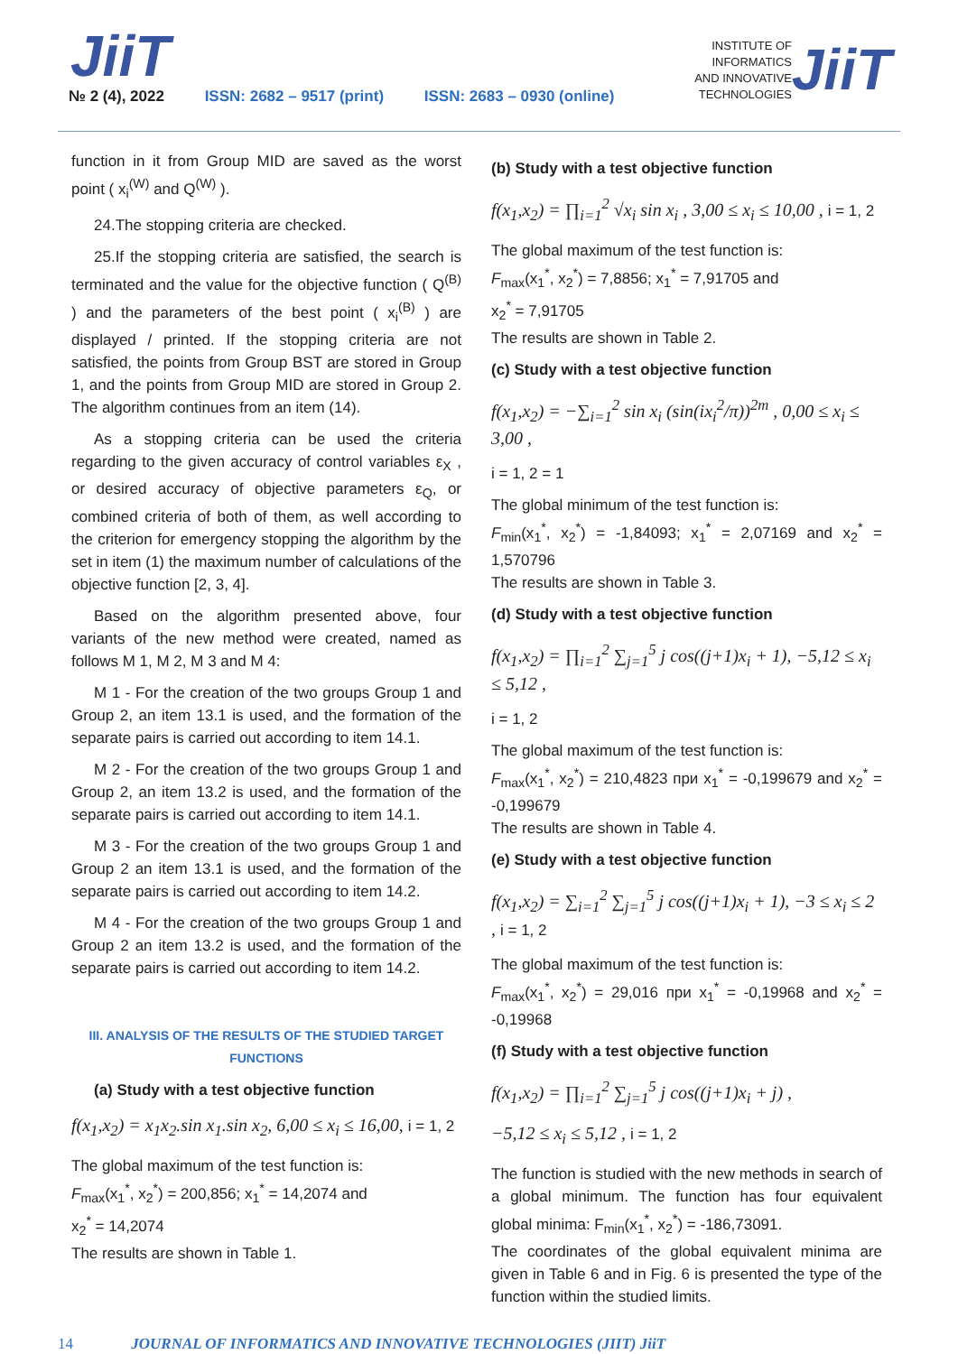JiiT
№ 2 (4), 2022 ISSN: 2682 – 9517 (print) ISSN: 2683 – 0930 (online)
INSTITUTE OF
INFORMATICS
AND INNOVATIVE
TECHNOLOGIES
JiiT
function in it from Group MID are saved as the worst point ( x<sub>i</sub><sup>(W)</sup> and Q<sup>(W)</sup> ).
24.The stopping criteria are checked.
25.If the stopping criteria are satisfied, the search is terminated and the value for the objective function ( Q<sup>(B)</sup> ) and the parameters of the best point ( x<sub>i</sub><sup>(B)</sup> ) are displayed / printed. If the stopping criteria are not satisfied, the points from Group BST are stored in Group 1, and the points from Group MID are stored in Group 2. The algorithm continues from an item (14).
As a stopping criteria can be used the criteria regarding to the given accuracy of control variables ε<sub>X</sub> , or desired accuracy of objective parameters ε<sub>Q</sub>, or combined criteria of both of them, as well according to the criterion for emergency stopping the algorithm by the set in item (1) the maximum number of calculations of the objective function [2, 3, 4].
Based on the algorithm presented above, four variants of the new method were created, named as follows M 1, M 2, M 3 and M 4:
M 1 - For the creation of the two groups Group 1 and Group 2, an item 13.1 is used, and the formation of the separate pairs is carried out according to item 14.1.
M 2 - For the creation of the two groups Group 1 and Group 2, an item 13.2 is used, and the formation of the separate pairs is carried out according to item 14.1.
M 3 - For the creation of the two groups Group 1 and Group 2 an item 13.1 is used, and the formation of the separate pairs is carried out according to item 14.2.
M 4 - For the creation of the two groups Group 1 and Group 2 an item 13.2 is used, and the formation of the separate pairs is carried out according to item 14.2.
III. ANALYSIS OF THE RESULTS OF THE STUDIED TARGET FUNCTIONS
(a) Study with a test objective function
f(x<sub>1</sub>,x<sub>2</sub>) = x<sub>1</sub>x<sub>2</sub>.sin x<sub>1</sub>.sin x<sub>2</sub>, 6,00 ≤ x<sub>i</sub> ≤ 16,00, i = 1, 2
The global maximum of the test function is:
F<sub>max</sub>(x<sub>1</sub><sup>*</sup>, x<sub>2</sub><sup>*</sup>) = 200,856; x<sub>1</sub><sup>*</sup> = 14,2074 and
x<sub>2</sub><sup>*</sup> = 14,2074
The results are shown in Table 1.
(b) Study with a test objective function
f(x<sub>1</sub>,x<sub>2</sub>) = ∏<sub>i=1</sub><sup>2</sup> √x<sub>i</sub> sin x<sub>i</sub> , 3,00 ≤ x<sub>i</sub> ≤ 10,00 , i = 1, 2
The global maximum of the test function is:
F<sub>max</sub>(x<sub>1</sub><sup>*</sup>, x<sub>2</sub><sup>*</sup>) = 7,8856; x<sub>1</sub><sup>*</sup> = 7,91705 and
x<sub>2</sub><sup>*</sup> = 7,91705
The results are shown in Table 2.
(c) Study with a test objective function
f(x<sub>1</sub>,x<sub>2</sub>) = −∑<sub>i=1</sub><sup>2</sup> sin x<sub>i</sub> (sin(ix<sub>i</sub><sup>2</sup>/π))<sup>2m</sup> , 0,00 ≤ x<sub>i</sub> ≤ 3,00 ,
i = 1, 2 = 1
The global minimum of the test function is:
F<sub>min</sub>(x<sub>1</sub><sup>*</sup>, x<sub>2</sub><sup>*</sup>) = -1,84093; x<sub>1</sub><sup>*</sup> = 2,07169 and x<sub>2</sub><sup>*</sup> = 1,570796
The results are shown in Table 3.
(d) Study with a test objective function
f(x<sub>1</sub>,x<sub>2</sub>) = ∏<sub>i=1</sub><sup>2</sup> ∑<sub>j=1</sub><sup>5</sup> j cos((j+1)x<sub>i</sub> + 1), −5,12 ≤ x<sub>i</sub> ≤ 5,12 ,
i = 1, 2
The global maximum of the test function is:
F<sub>max</sub>(x<sub>1</sub><sup>*</sup>, x<sub>2</sub><sup>*</sup>) = 210,4823 при x<sub>1</sub><sup>*</sup> = -0,199679 and x<sub>2</sub><sup>*</sup> = -0,199679
The results are shown in Table 4.
(e) Study with a test objective function
f(x<sub>1</sub>,x<sub>2</sub>) = ∑<sub>i=1</sub><sup>2</sup> ∑<sub>j=1</sub><sup>5</sup> j cos((j+1)x<sub>i</sub> + 1), −3 ≤ x<sub>i</sub> ≤ 2 , i = 1, 2
The global maximum of the test function is:
F<sub>max</sub>(x<sub>1</sub><sup>*</sup>, x<sub>2</sub><sup>*</sup>) = 29,016 при x<sub>1</sub><sup>*</sup> = -0,19968 and x<sub>2</sub><sup>*</sup> = -0,19968
(f) Study with a test objective function
f(x<sub>1</sub>,x<sub>2</sub>) = ∏<sub>i=1</sub><sup>2</sup> ∑<sub>j=1</sub><sup>5</sup> j cos((j+1)x<sub>i</sub> + j) ,
−5,12 ≤ x<sub>i</sub> ≤ 5,12 , i = 1, 2
The function is studied with the new methods in search of a global minimum. The function has four equivalent global minima: F<sub>min</sub>(x<sub>1</sub><sup>*</sup>, x<sub>2</sub><sup>*</sup>) = -186,73091.
The coordinates of the global equivalent minima are given in Table 6 and in Fig. 6 is presented the type of the function within the studied limits.
14 JOURNAL OF INFORMATICS AND INNOVATIVE TECHNOLOGIES (JIIT) JiiT